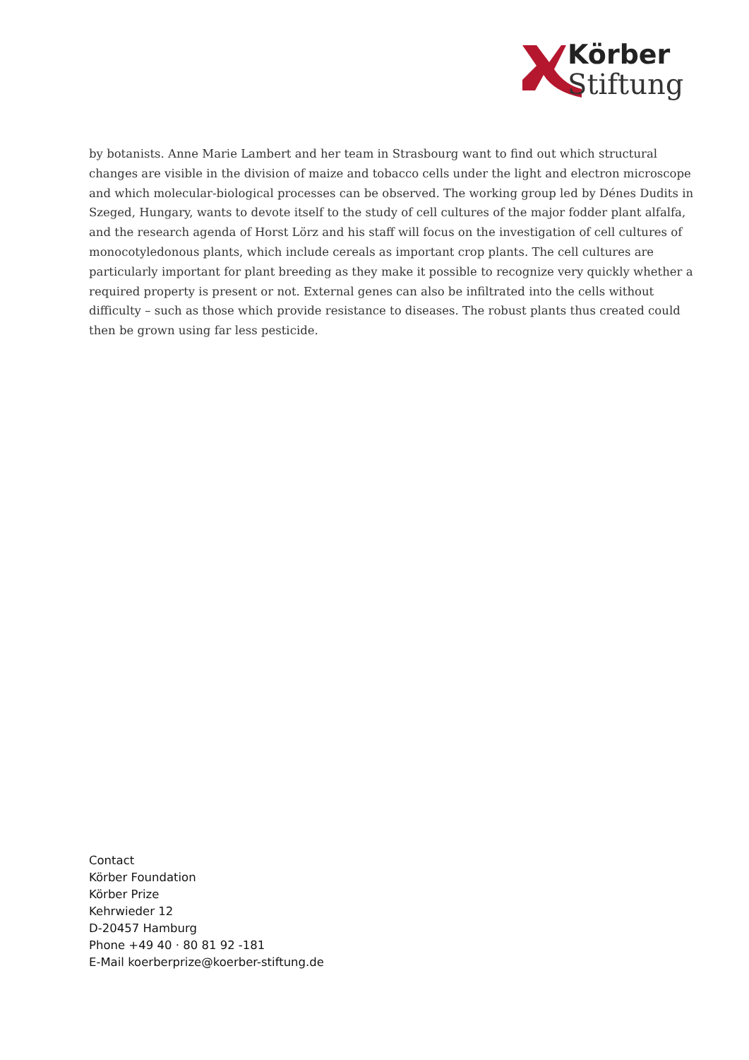Körber
Stiftung
by botanists. Anne Marie Lambert and her team in Strasbourg want to find out which structural changes are visible in the division of maize and tobacco cells under the light and electron microscope and which molecular-biological processes can be observed. The working group led by Dénes Dudits in Szeged, Hungary, wants to devote itself to the study of cell cultures of the major fodder plant alfalfa, and the research agenda of Horst Lörz and his staff will focus on the investigation of cell cultures of monocotyledonous plants, which include cereals as important crop plants. The cell cultures are particularly important for plant breeding as they make it possible to recognize very quickly whether a required property is present or not. External genes can also be infiltrated into the cells without difficulty – such as those which provide resistance to diseases. The robust plants thus created could then be grown using far less pesticide.
Contact
Körber Foundation
Körber Prize
Kehrwieder 12
D-20457 Hamburg
Phone +49 40 · 80 81 92 -181
E-Mail koerberprize@koerber-stiftung.de